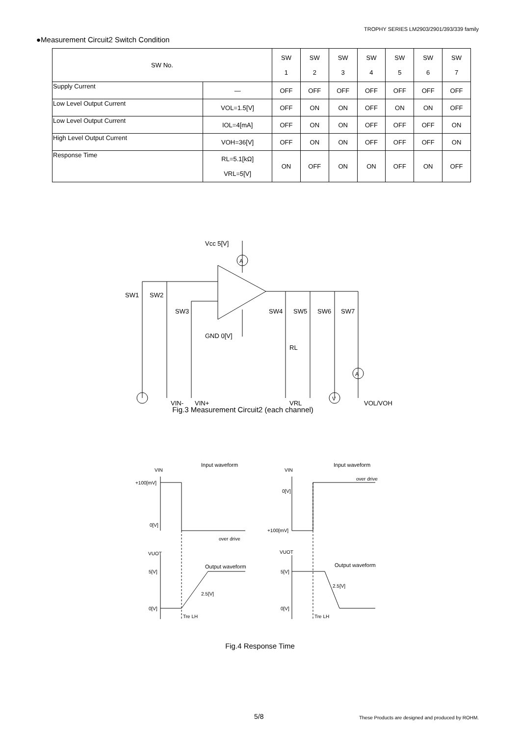TROPHY SERIES LM2903/2901/393/339 family
●Measurement Circuit2 Switch Condition
| SW No. | | SW 1 | SW 2 | SW 3 | SW 4 | SW 5 | SW 6 | SW 7 |
| --- | --- | --- | --- | --- | --- | --- | --- | --- |
| Supply Current | — | OFF | OFF | OFF | OFF | OFF | OFF | OFF |
| Low Level Output Current | VOL=1.5[V] | OFF | ON | ON | OFF | ON | ON | OFF |
| Low Level Output Current | IOL=4[mA] | OFF | ON | ON | OFF | OFF | OFF | ON |
| High Level Output Current | VOH=36[V] | OFF | ON | ON | OFF | OFF | OFF | ON |
| Response Time | RL=5.1[kΩ] VRL=5[V] | ON | OFF | ON | ON | OFF | ON | OFF |
Vcc 5[V]
GND 0[V]
SW1
SW2
SW3
SW4
SW5
SW6
SW7
RL
VIN-
VIN+
VRL
VOL/VOH
A
A
V
Fig.3 Measurement Circuit2 (each channel)
VIN
Input waveform
+100[mV]
0[V]
over drive
VIN
Input waveform
over drive
0[V]
+100[mV]
VUOT
Output waveform
5[V]
2.5[V]
0[V]
Tre LH
VUOT
Output waveform
5[V]
2.5[V]
0[V]
Tre LH
Fig.4 Response Time
5/8
These Products are designed and produced by ROHM.